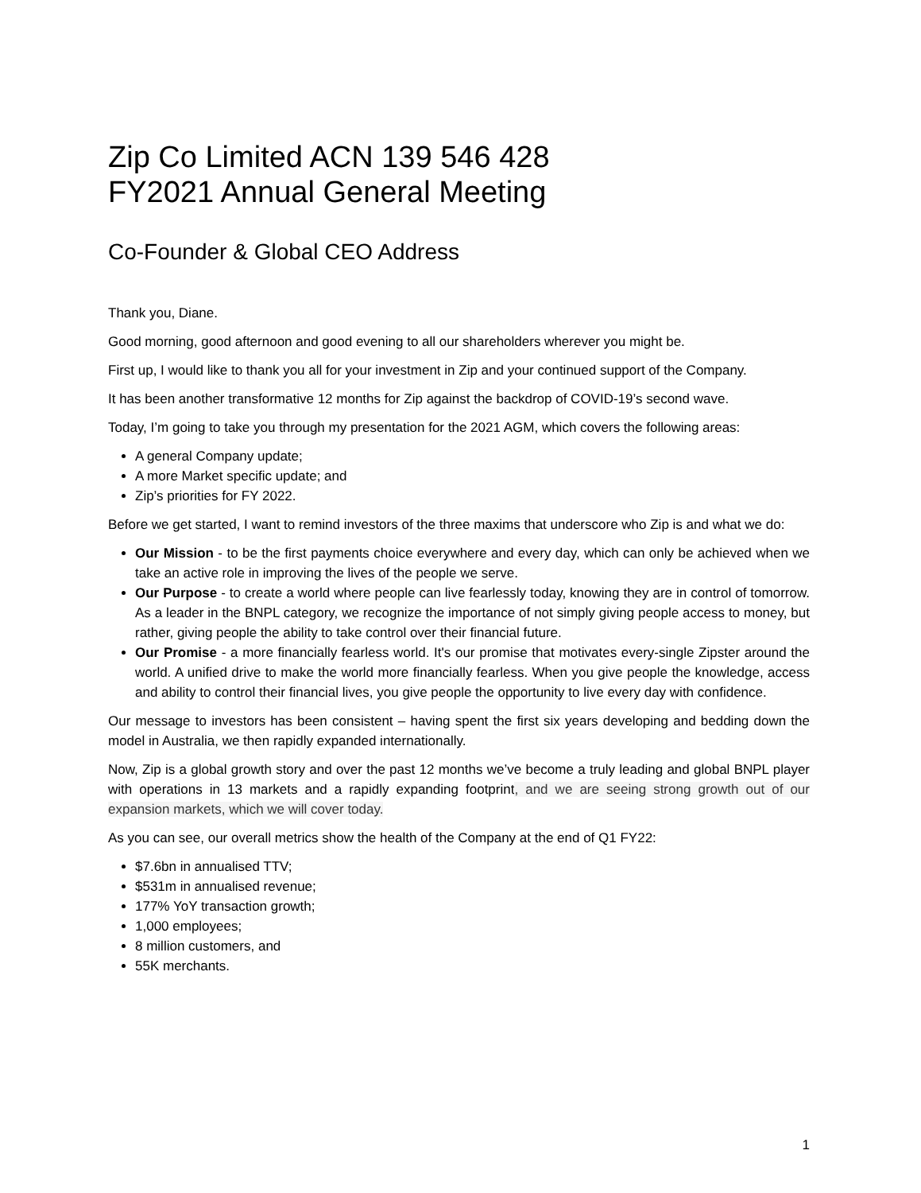Zip Co Limited ACN 139 546 428
FY2021 Annual General Meeting
Co-Founder & Global CEO Address
Thank you, Diane.
Good morning, good afternoon and good evening to all our shareholders wherever you might be.
First up, I would like to thank you all for your investment in Zip and your continued support of the Company.
It has been another transformative 12 months for Zip against the backdrop of COVID-19’s second wave.
Today, I’m going to take you through my presentation for the 2021 AGM, which covers the following areas:
A general Company update;
A more Market specific update; and
Zip’s priorities for FY 2022.
Before we get started, I want to remind investors of the three maxims that underscore who Zip is and what we do:
Our Mission - to be the first payments choice everywhere and every day, which can only be achieved when we take an active role in improving the lives of the people we serve.
Our Purpose - to create a world where people can live fearlessly today, knowing they are in control of tomorrow. As a leader in the BNPL category, we recognize the importance of not simply giving people access to money, but rather, giving people the ability to take control over their financial future.
Our Promise - a more financially fearless world. It's our promise that motivates every-single Zipster around the world. A unified drive to make the world more financially fearless. When you give people the knowledge, access and ability to control their financial lives, you give people the opportunity to live every day with confidence.
Our message to investors has been consistent – having spent the first six years developing and bedding down the model in Australia, we then rapidly expanded internationally.
Now, Zip is a global growth story and over the past 12 months we’ve become a truly leading and global BNPL player with operations in 13 markets and a rapidly expanding footprint, and we are seeing strong growth out of our expansion markets, which we will cover today.
As you can see, our overall metrics show the health of the Company at the end of Q1 FY22:
$7.6bn in annualised TTV;
$531m in annualised revenue;
177% YoY transaction growth;
1,000 employees;
8 million customers, and
55K merchants.
1